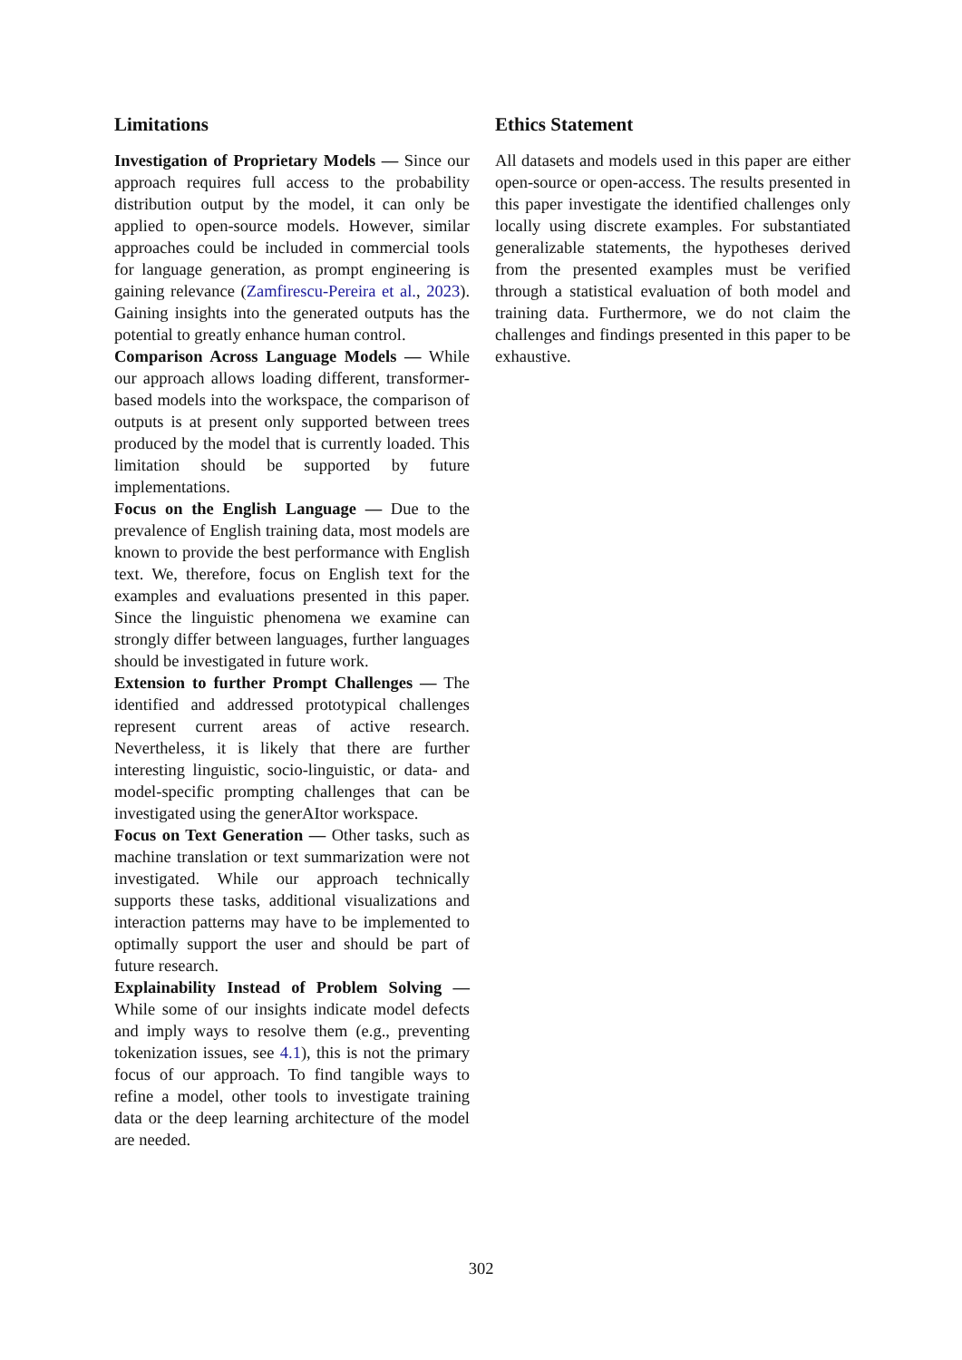Limitations
Investigation of Proprietary Models — Since our approach requires full access to the probability distribution output by the model, it can only be applied to open-source models. However, similar approaches could be included in commercial tools for language generation, as prompt engineering is gaining relevance (Zamfirescu-Pereira et al., 2023). Gaining insights into the generated outputs has the potential to greatly enhance human control.
Comparison Across Language Models — While our approach allows loading different, transformer-based models into the workspace, the comparison of outputs is at present only supported between trees produced by the model that is currently loaded. This limitation should be supported by future implementations.
Focus on the English Language — Due to the prevalence of English training data, most models are known to provide the best performance with English text. We, therefore, focus on English text for the examples and evaluations presented in this paper. Since the linguistic phenomena we examine can strongly differ between languages, further languages should be investigated in future work.
Extension to further Prompt Challenges — The identified and addressed prototypical challenges represent current areas of active research. Nevertheless, it is likely that there are further interesting linguistic, socio-linguistic, or data- and model-specific prompting challenges that can be investigated using the generAItor workspace.
Focus on Text Generation — Other tasks, such as machine translation or text summarization were not investigated. While our approach technically supports these tasks, additional visualizations and interaction patterns may have to be implemented to optimally support the user and should be part of future research.
Explainability Instead of Problem Solving — While some of our insights indicate model defects and imply ways to resolve them (e.g., preventing tokenization issues, see 4.1), this is not the primary focus of our approach. To find tangible ways to refine a model, other tools to investigate training data or the deep learning architecture of the model are needed.
Ethics Statement
All datasets and models used in this paper are either open-source or open-access. The results presented in this paper investigate the identified challenges only locally using discrete examples. For substantiated generalizable statements, the hypotheses derived from the presented examples must be verified through a statistical evaluation of both model and training data. Furthermore, we do not claim the challenges and findings presented in this paper to be exhaustive.
302